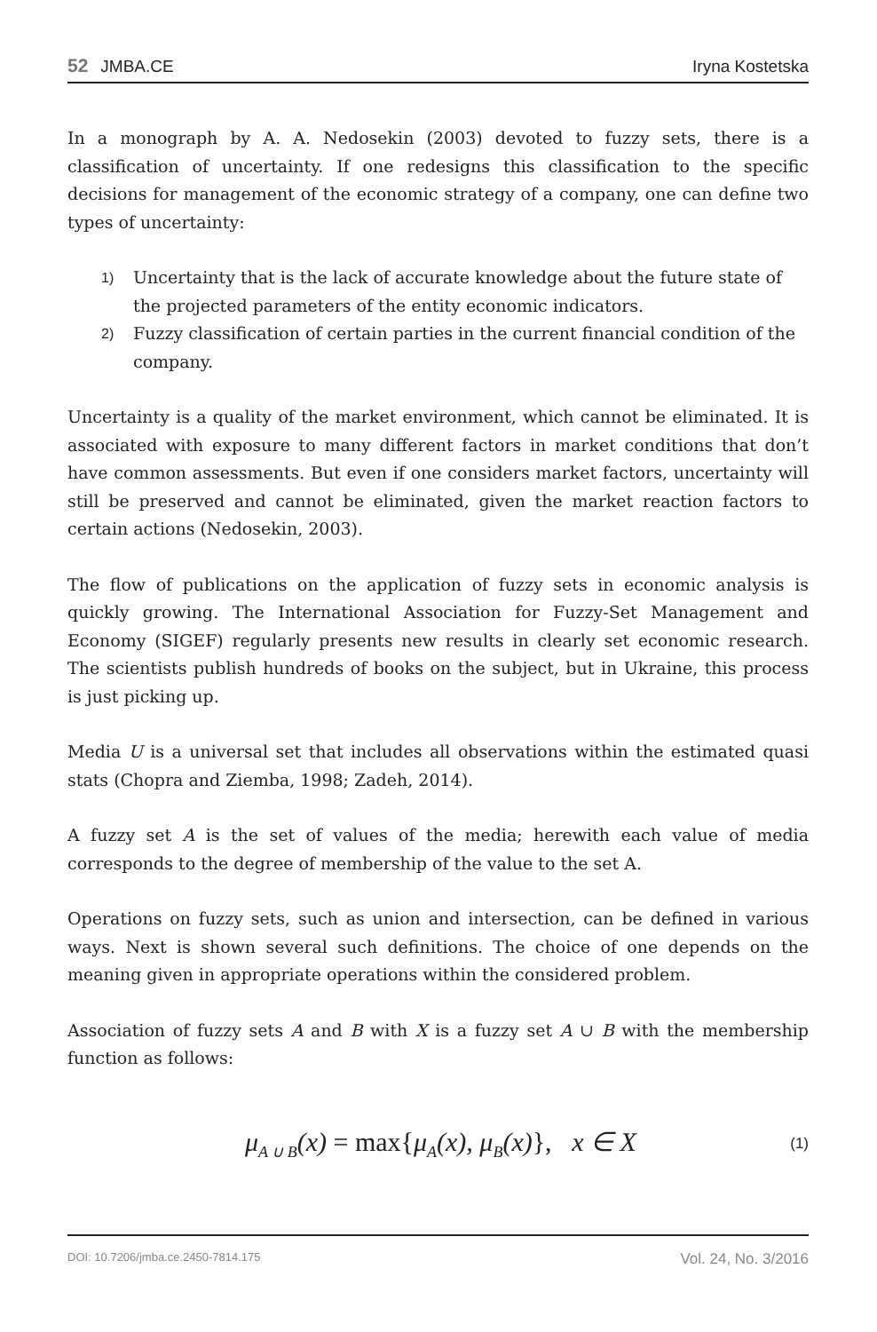52 JMBA.CE
Iryna Kostetska
In a monograph by A. A. Nedosekin (2003) devoted to fuzzy sets, there is a classification of uncertainty. If one redesigns this classification to the specific decisions for management of the economic strategy of a company, one can define two types of uncertainty:
1)
Uncertainty that is the lack of accurate knowledge about the future state of the projected parameters of the entity economic indicators.
2)
Fuzzy classification of certain parties in the current financial condition of the company.
Uncertainty is a quality of the market environment, which cannot be eliminated. It is associated with exposure to many different factors in market conditions that don’t have common assessments. But even if one considers market factors, uncertainty will still be preserved and cannot be eliminated, given the market reaction factors to certain actions (Nedosekin, 2003).
The flow of publications on the application of fuzzy sets in economic analysis is quickly growing. The International Association for Fuzzy-Set Management and Economy (SIGEF) regularly presents new results in clearly set economic research. The scientists publish hundreds of books on the subject, but in Ukraine, this process is just picking up.
Media U is a universal set that includes all observations within the estimated quasi stats (Chopra and Ziemba, 1998; Zadeh, 2014).
A fuzzy set A is the set of values of the media; herewith each value of media corresponds to the degree of membership of the value to the set A.
Operations on fuzzy sets, such as union and intersection, can be defined in various ways. Next is shown several such definitions. The choice of one depends on the meaning given in appropriate operations within the considered problem.
Association of fuzzy sets A and B with X is a fuzzy set A ∪ B with the membership function as follows:
μ<sub>A ∪ B</sub>(x) = max{μ<sub>A</sub>(x), μ<sub>B</sub>(x)}, x ∈ X
(1)
DOI: 10.7206/jmba.ce.2450-7814.175 Vol. 24, No. 3/2016